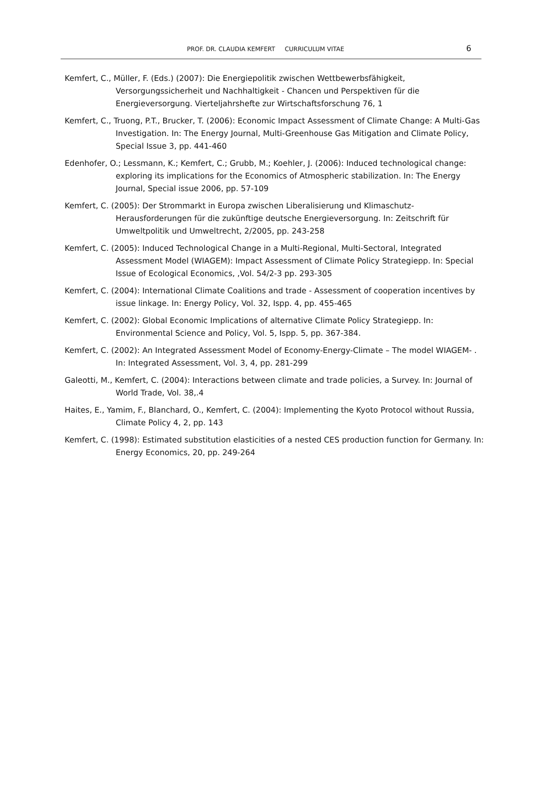PROF. DR. CLAUDIA KEMFERT CURRICULUM VITAE 6
Kemfert, C., Müller, F. (Eds.) (2007): Die Energiepolitik zwischen Wettbewerbsfähigkeit, Versorgungssicherheit und Nachhaltigkeit - Chancen und Perspektiven für die Energieversorgung. Vierteljahrshefte zur Wirtschaftsforschung 76, 1
Kemfert, C., Truong, P.T., Brucker, T. (2006): Economic Impact Assessment of Climate Change: A Multi-Gas Investigation. In: The Energy Journal, Multi-Greenhouse Gas Mitigation and Climate Policy, Special Issue 3, pp. 441-460
Edenhofer, O.; Lessmann, K.; Kemfert, C.; Grubb, M.; Koehler, J. (2006): Induced technological change: exploring its implications for the Economics of Atmospheric stabilization. In: The Energy Journal, Special issue 2006, pp. 57-109
Kemfert, C. (2005): Der Strommarkt in Europa zwischen Liberalisierung und Klimaschutz-Herausforderungen für die zukünftige deutsche Energieversorgung. In: Zeitschrift für Umweltpolitik und Umweltrecht, 2/2005, pp. 243-258
Kemfert, C. (2005): Induced Technological Change in a Multi-Regional, Multi-Sectoral, Integrated Assessment Model (WIAGEM): Impact Assessment of Climate Policy Strategiepp. In: Special Issue of Ecological Economics, ,Vol. 54/2-3 pp. 293-305
Kemfert, C. (2004): International Climate Coalitions and trade - Assessment of cooperation incentives by issue linkage. In: Energy Policy, Vol. 32, Ispp. 4, pp. 455-465
Kemfert, C. (2002): Global Economic Implications of alternative Climate Policy Strategiepp. In: Environmental Science and Policy, Vol. 5, Ispp. 5, pp. 367-384.
Kemfert, C. (2002): An Integrated Assessment Model of Economy-Energy-Climate – The model WIAGEM- . In: Integrated Assessment, Vol. 3, 4, pp. 281-299
Galeotti, M., Kemfert, C. (2004): Interactions between climate and trade policies, a Survey. In: Journal of World Trade, Vol. 38,.4
Haites, E., Yamim, F., Blanchard, O., Kemfert, C. (2004): Implementing the Kyoto Protocol without Russia, Climate Policy 4, 2, pp. 143
Kemfert, C. (1998): Estimated substitution elasticities of a nested CES production function for Germany. In: Energy Economics, 20, pp. 249-264